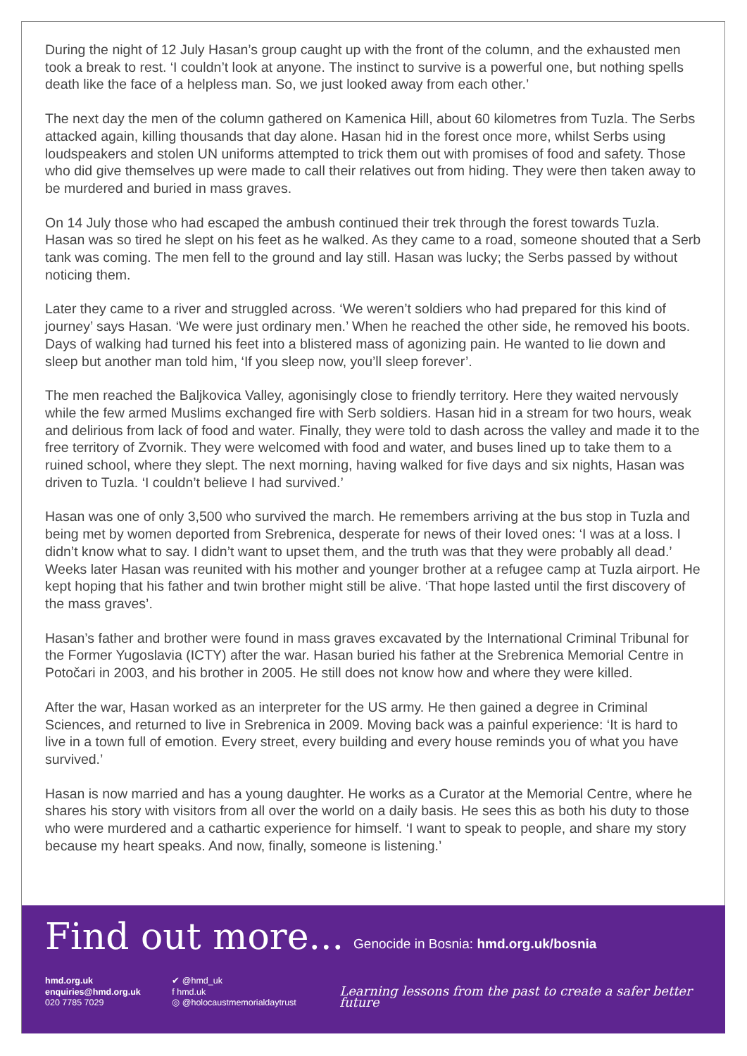During the night of 12 July Hasan’s group caught up with the front of the column, and the exhausted men took a break to rest. ‘I couldn’t look at anyone. The instinct to survive is a powerful one, but nothing spells death like the face of a helpless man. So, we just looked away from each other.’
The next day the men of the column gathered on Kamenica Hill, about 60 kilometres from Tuzla. The Serbs attacked again, killing thousands that day alone. Hasan hid in the forest once more, whilst Serbs using loudspeakers and stolen UN uniforms attempted to trick them out with promises of food and safety. Those who did give themselves up were made to call their relatives out from hiding. They were then taken away to be murdered and buried in mass graves.
On 14 July those who had escaped the ambush continued their trek through the forest towards Tuzla. Hasan was so tired he slept on his feet as he walked. As they came to a road, someone shouted that a Serb tank was coming. The men fell to the ground and lay still. Hasan was lucky; the Serbs passed by without noticing them.
Later they came to a river and struggled across. ‘We weren’t soldiers who had prepared for this kind of journey’ says Hasan. ‘We were just ordinary men.’ When he reached the other side, he removed his boots. Days of walking had turned his feet into a blistered mass of agonizing pain. He wanted to lie down and sleep but another man told him, ‘If you sleep now, you’ll sleep forever’.
The men reached the Baljkovica Valley, agonisingly close to friendly territory. Here they waited nervously while the few armed Muslims exchanged fire with Serb soldiers. Hasan hid in a stream for two hours, weak and delirious from lack of food and water. Finally, they were told to dash across the valley and made it to the free territory of Zvornik. They were welcomed with food and water, and buses lined up to take them to a ruined school, where they slept. The next morning, having walked for five days and six nights, Hasan was driven to Tuzla. ‘I couldn’t believe I had survived.’
Hasan was one of only 3,500 who survived the march. He remembers arriving at the bus stop in Tuzla and being met by women deported from Srebrenica, desperate for news of their loved ones: ‘I was at a loss. I didn’t know what to say. I didn’t want to upset them, and the truth was that they were probably all dead.’ Weeks later Hasan was reunited with his mother and younger brother at a refugee camp at Tuzla airport. He kept hoping that his father and twin brother might still be alive. ‘That hope lasted until the first discovery of the mass graves’.
Hasan’s father and brother were found in mass graves excavated by the International Criminal Tribunal for the Former Yugoslavia (ICTY) after the war. Hasan buried his father at the Srebrenica Memorial Centre in Potočari in 2003, and his brother in 2005. He still does not know how and where they were killed.
After the war, Hasan worked as an interpreter for the US army. He then gained a degree in Criminal Sciences, and returned to live in Srebrenica in 2009. Moving back was a painful experience: ‘It is hard to live in a town full of emotion. Every street, every building and every house reminds you of what you have survived.’
Hasan is now married and has a young daughter. He works as a Curator at the Memorial Centre, where he shares his story with visitors from all over the world on a daily basis. He sees this as both his duty to those who were murdered and a cathartic experience for himself. ‘I want to speak to people, and share my story because my heart speaks. And now, finally, someone is listening.’
Find out more... Genocide in Bosnia: hmd.org.uk/bosnia
hmd.org.uk
enquiries@hmd.org.uk
020 7785 7029
✔ @hmd_uk
f hmd.uk
◎ @holocaustmemorialdaytrust
Learning lessons from the past to create a safer better future